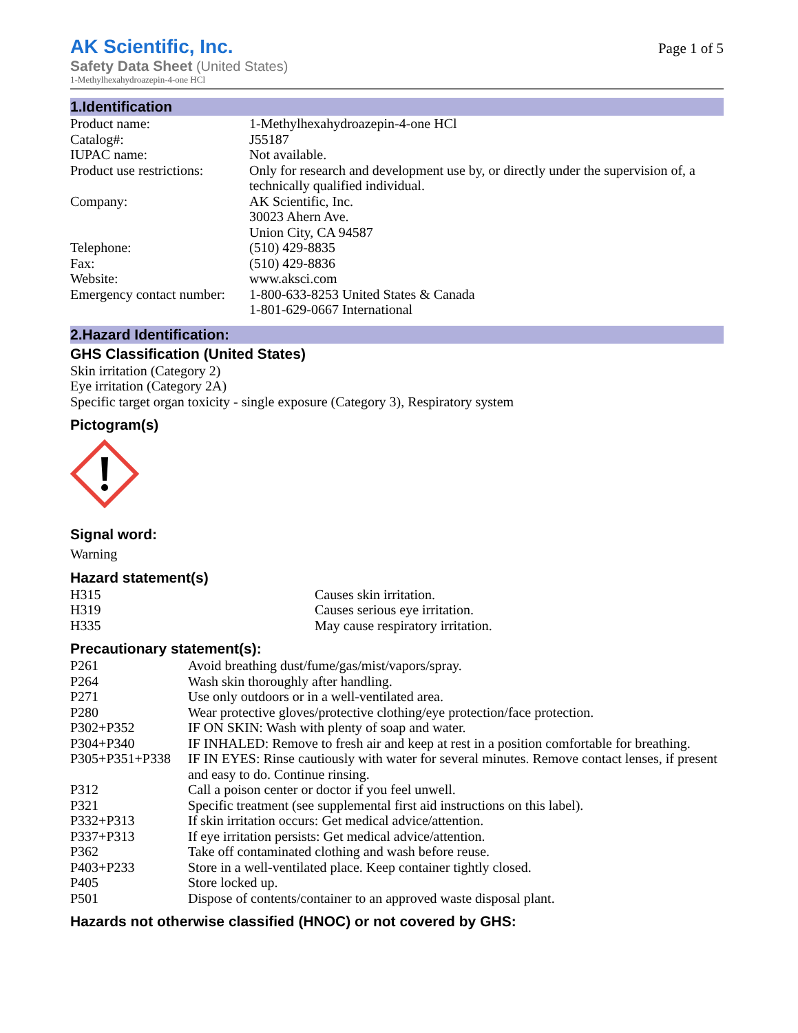AK Scientific, Inc.
Safety Data Sheet (United States)
1-Methylhexahydroazepin-4-one HCl
Page 1 of 5
1.Identification
| Product name: | 1-Methylhexahydroazepin-4-one HCl |
| Catalog#: | J55187 |
| IUPAC name: | Not available. |
| Product use restrictions: | Only for research and development use by, or directly under the supervision of, a technically qualified individual. |
| Company: | AK Scientific, Inc. 30023 Ahern Ave. Union City, CA 94587 |
| Telephone: | (510) 429-8835 |
| Fax: | (510) 429-8836 |
| Website: | www.aksci.com |
| Emergency contact number: | 1-800-633-8253 United States & Canada 1-801-629-0667 International |
2.Hazard Identification:
GHS Classification (United States)
Skin irritation (Category 2)
Eye irritation (Category 2A)
Specific target organ toxicity - single exposure (Category 3), Respiratory system
Pictogram(s)
Signal word:
Warning
Hazard statement(s)
| H315 | Causes skin irritation. |
| H319 | Causes serious eye irritation. |
| H335 | May cause respiratory irritation. |
Precautionary statement(s):
| P261 | Avoid breathing dust/fume/gas/mist/vapors/spray. |
| P264 | Wash skin thoroughly after handling. |
| P271 | Use only outdoors or in a well-ventilated area. |
| P280 | Wear protective gloves/protective clothing/eye protection/face protection. |
| P302+P352 | IF ON SKIN: Wash with plenty of soap and water. |
| P304+P340 | IF INHALED: Remove to fresh air and keep at rest in a position comfortable for breathing. |
| P305+P351+P338 | IF IN EYES: Rinse cautiously with water for several minutes. Remove contact lenses, if present and easy to do. Continue rinsing. |
| P312 | Call a poison center or doctor if you feel unwell. |
| P321 | Specific treatment (see supplemental first aid instructions on this label). |
| P332+P313 | If skin irritation occurs: Get medical advice/attention. |
| P337+P313 | If eye irritation persists: Get medical advice/attention. |
| P362 | Take off contaminated clothing and wash before reuse. |
| P403+P233 | Store in a well-ventilated place. Keep container tightly closed. |
| P405 | Store locked up. |
| P501 | Dispose of contents/container to an approved waste disposal plant. |
Hazards not otherwise classified (HNOC) or not covered by GHS: